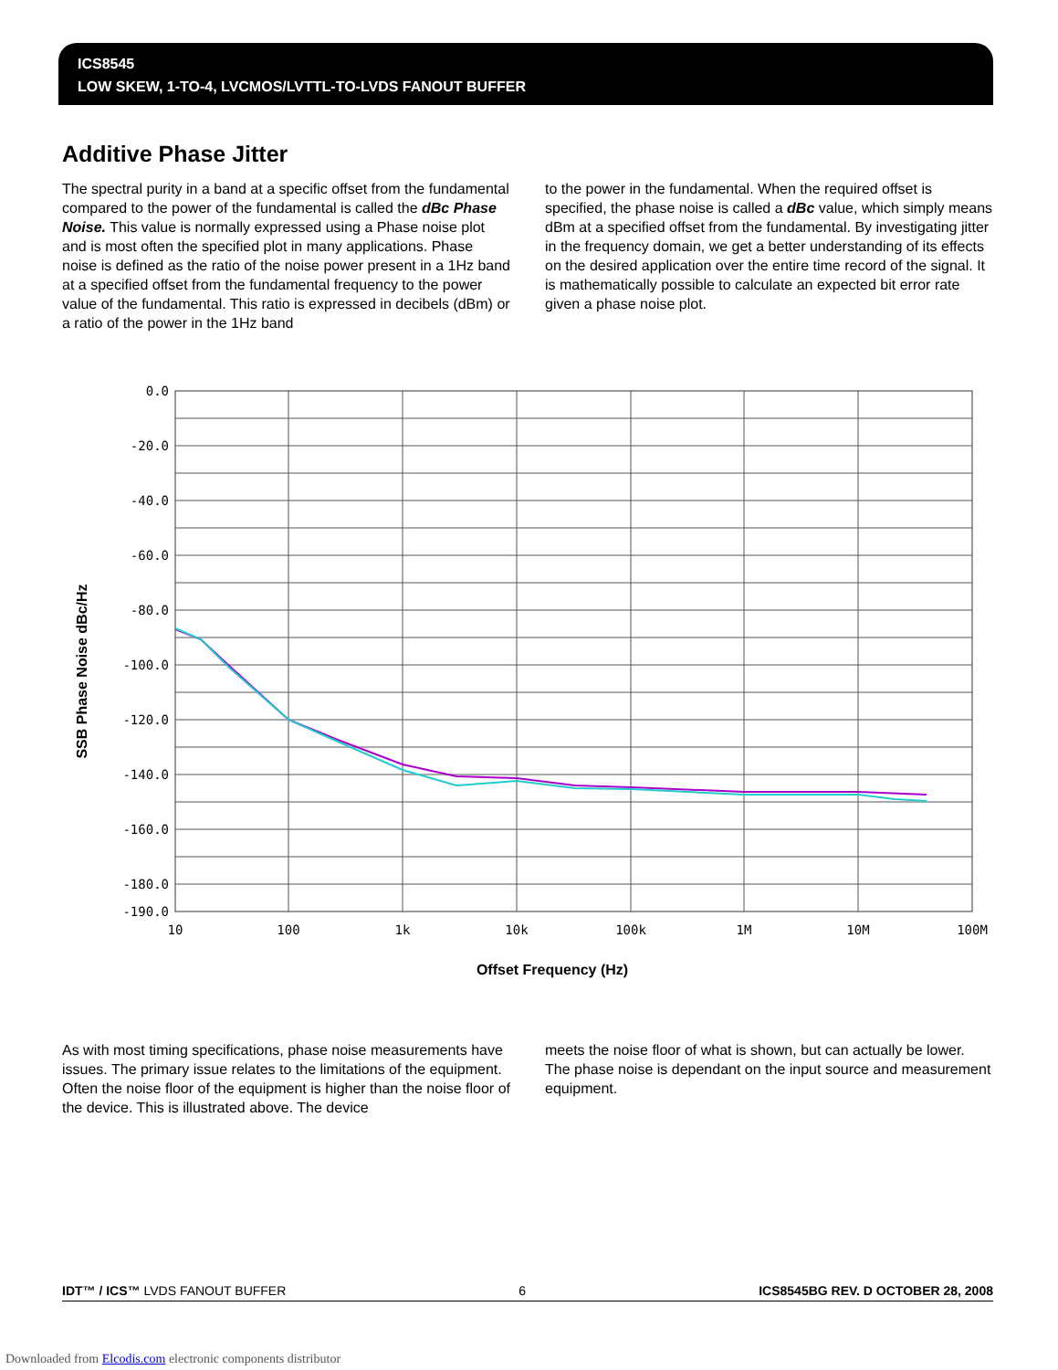ICS8545
LOW SKEW, 1-TO-4, LVCMOS/LVTTL-TO-LVDS FANOUT BUFFER
Additive Phase Jitter
The spectral purity in a band at a specific offset from the fundamental compared to the power of the fundamental is called the dBc Phase Noise. This value is normally expressed using a Phase noise plot and is most often the specified plot in many applications. Phase noise is defined as the ratio of the noise power present in a 1Hz band at a specified offset from the fundamental frequency to the power value of the fundamental. This ratio is expressed in decibels (dBm) or a ratio of the power in the 1Hz band
to the power in the fundamental. When the required offset is specified, the phase noise is called a dBc value, which simply means dBm at a specified offset from the fundamental. By investigating jitter in the frequency domain, we get a better understanding of its effects on the desired application over the entire time record of the signal. It is mathematically possible to calculate an expected bit error rate given a phase noise plot.
SSB Phase Noise dBc/Hz
0.0
-20.0
-40.0
-60.0
-80.0
-100.0
-120.0
-140.0
-160.0
-180.0
-190.0
10
100
1k
10k
100k
1M
10M
100M
Offset Frequency (Hz)
As with most timing specifications, phase noise measurements have issues. The primary issue relates to the limitations of the equipment. Often the noise floor of the equipment is higher than the noise floor of the device. This is illustrated above. The device
meets the noise floor of what is shown, but can actually be lower. The phase noise is dependant on the input source and measurement equipment.
IDT™ / ICS™ LVDS FANOUT BUFFER 6 ICS8545BG REV. D OCTOBER 28, 2008
Downloaded from Elcodis.com electronic components distributor